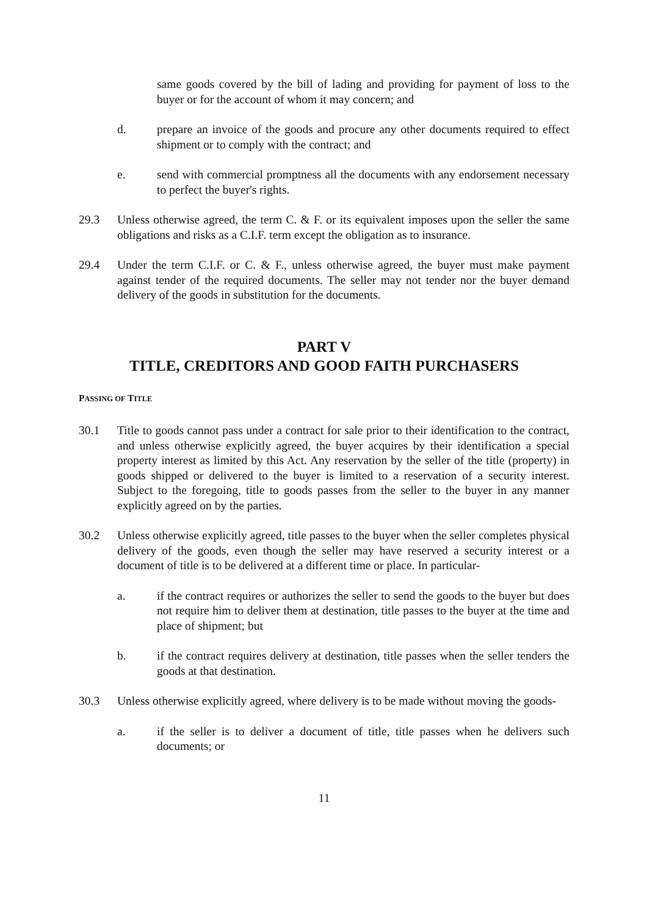same goods covered by the bill of lading and providing for payment of loss to the buyer or for the account of whom it may concern; and
d. prepare an invoice of the goods and procure any other documents required to effect shipment or to comply with the contract; and
e. send with commercial promptness all the documents with any endorsement necessary to perfect the buyer's rights.
29.3 Unless otherwise agreed, the term C. & F. or its equivalent imposes upon the seller the same obligations and risks as a C.I.F. term except the obligation as to insurance.
29.4 Under the term C.I.F. or C. & F., unless otherwise agreed, the buyer must make payment against tender of the required documents. The seller may not tender nor the buyer demand delivery of the goods in substitution for the documents.
PART V
TITLE, CREDITORS AND GOOD FAITH PURCHASERS
PASSING OF TITLE
30.1 Title to goods cannot pass under a contract for sale prior to their identification to the contract, and unless otherwise explicitly agreed, the buyer acquires by their identification a special property interest as limited by this Act. Any reservation by the seller of the title (property) in goods shipped or delivered to the buyer is limited to a reservation of a security interest. Subject to the foregoing, title to goods passes from the seller to the buyer in any manner explicitly agreed on by the parties.
30.2 Unless otherwise explicitly agreed, title passes to the buyer when the seller completes physical delivery of the goods, even though the seller may have reserved a security interest or a document of title is to be delivered at a different time or place. In particular-
a. if the contract requires or authorizes the seller to send the goods to the buyer but does not require him to deliver them at destination, title passes to the buyer at the time and place of shipment; but
b. if the contract requires delivery at destination, title passes when the seller tenders the goods at that destination.
30.3 Unless otherwise explicitly agreed, where delivery is to be made without moving the goods-
a. if the seller is to deliver a document of title, title passes when he delivers such documents; or
11